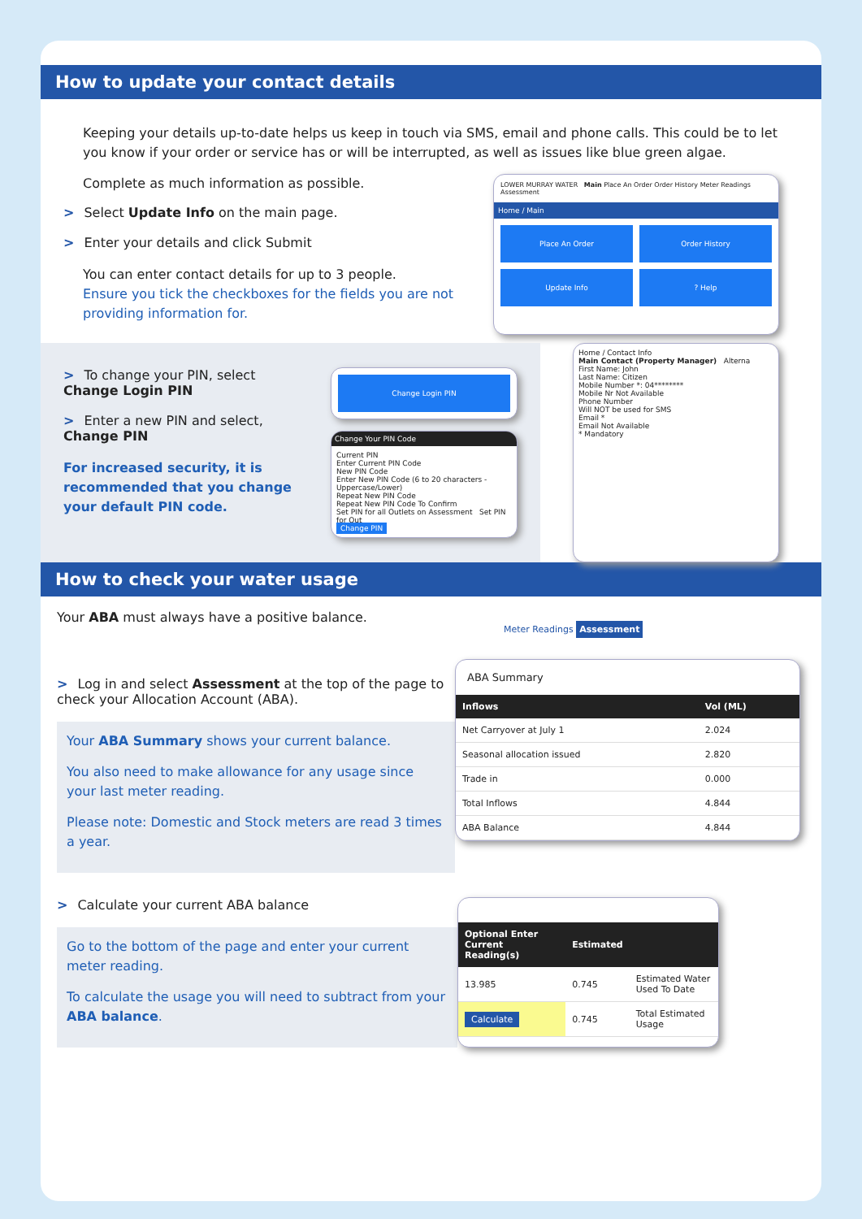How to update your contact details
Keeping your details up-to-date helps us keep in touch via SMS, email and phone calls. This could be to let you know if your order or service has or will be interrupted, as well as issues like blue green algae.
Complete as much information as possible.
> Select Update Info on the main page.
> Enter your details and click Submit
You can enter contact details for up to 3 people.
Ensure you tick the checkboxes for the fields you are not providing information for.
LOWER MURRAY WATER Main Place An Order Order History Meter Readings Assessment
Home / Main
Place An Order
Order History
Update Info
? Help
> To change your PIN, select
Change Login PIN
> Enter a new PIN and select,
Change PIN
For increased security, it is recommended that you change your default PIN code.
Change Login PIN
Change Your PIN Code
Current PIN
Enter Current PIN Code
New PIN Code
Enter New PIN Code (6 to 20 characters - Uppercase/Lower)
Repeat New PIN Code
Repeat New PIN Code To Confirm
Set PIN for all Outlets on Assessment Set PIN for Out
Change PIN
Home / Contact Info
Main Contact (Property Manager) Alterna
First Name: John
Last Name: Citizen
Mobile Number *: 04********
Mobile Nr Not Available
Phone Number
Will NOT be used for SMS
Email *
Email Not Available
* Mandatory
How to check your water usage
Your ABA must always have a positive balance.
> Log in and select Assessment at the top of the page to check your Allocation Account (ABA).
Your ABA Summary shows your current balance.
You also need to make allowance for any usage since your last meter reading.
Please note: Domestic and Stock meters are read 3 times a year.
Meter Readings Assessment
ABA Summary
| Inflows | Vol (ML) |
| --- | --- |
| Net Carryover at July 1 | 2.024 |
| Seasonal allocation issued | 2.820 |
| Trade in | 0.000 |
| Total Inflows | 4.844 |
| ABA Balance | 4.844 |
> Calculate your current ABA balance
Go to the bottom of the page and enter your current meter reading.
To calculate the usage you will need to subtract from your ABA balance.
| Optional Enter Current Reading(s) | Estimated | |
| --- | --- | --- |
| 13.985 | 0.745 | Estimated Water Used To Date |
| Calculate | 0.745 | Total Estimated Usage |